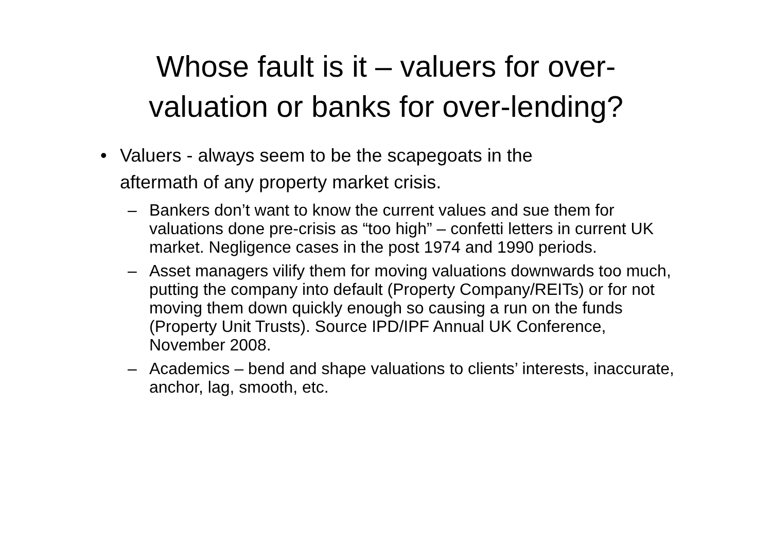Whose fault is it – valuers for over-
valuation or banks for over-lending?
• Valuers - always seem to be the scapegoats in the aftermath of any property market crisis.
– Bankers don’t want to know the current values and sue them for valuations done pre-crisis as “too high” – confetti letters in current UK market. Negligence cases in the post 1974 and 1990 periods.
– Asset managers vilify them for moving valuations downwards too much, putting the company into default (Property Company/REITs) or for not moving them down quickly enough so causing a run on the funds (Property Unit Trusts). Source IPD/IPF Annual UK Conference, November 2008.
– Academics – bend and shape valuations to clients’ interests, inaccurate, anchor, lag, smooth, etc.